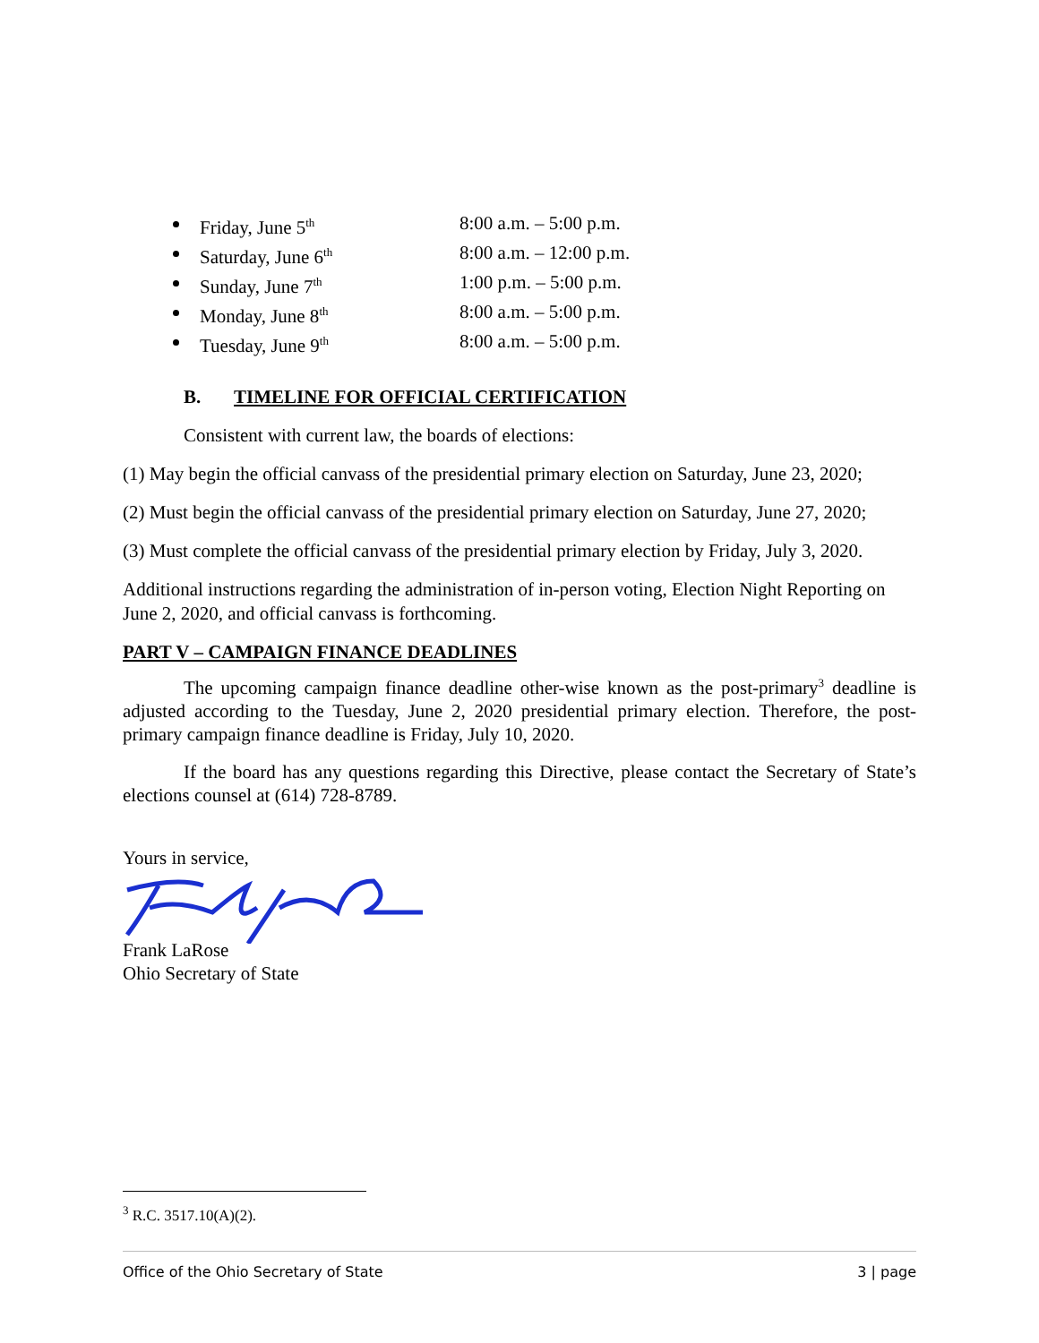Friday, June 5<sup>th</sup> 8:00 a.m. – 5:00 p.m.
Saturday, June 6<sup>th</sup> 8:00 a.m. – 12:00 p.m.
Sunday, June 7<sup>th</sup> 1:00 p.m. – 5:00 p.m.
Monday, June 8<sup>th</sup> 8:00 a.m. – 5:00 p.m.
Tuesday, June 9<sup>th</sup> 8:00 a.m. – 5:00 p.m.
B. TIMELINE FOR OFFICIAL CERTIFICATION
Consistent with current law, the boards of elections:
(1) May begin the official canvass of the presidential primary election on Saturday, June 23, 2020;
(2) Must begin the official canvass of the presidential primary election on Saturday, June 27, 2020;
(3) Must complete the official canvass of the presidential primary election by Friday, July 3, 2020.
Additional instructions regarding the administration of in-person voting, Election Night Reporting on June 2, 2020, and official canvass is forthcoming.
PART V – CAMPAIGN FINANCE DEADLINES
The upcoming campaign finance deadline other-wise known as the post-primary<sup>3</sup> deadline is adjusted according to the Tuesday, June 2, 2020 presidential primary election. Therefore, the post-primary campaign finance deadline is Friday, July 10, 2020.
If the board has any questions regarding this Directive, please contact the Secretary of State’s elections counsel at (614) 728-8789.
Yours in service,
Frank LaRose
Ohio Secretary of State
<sup>3</sup> R.C. 3517.10(A)(2).
Office of the Ohio Secretary of State 3 | page